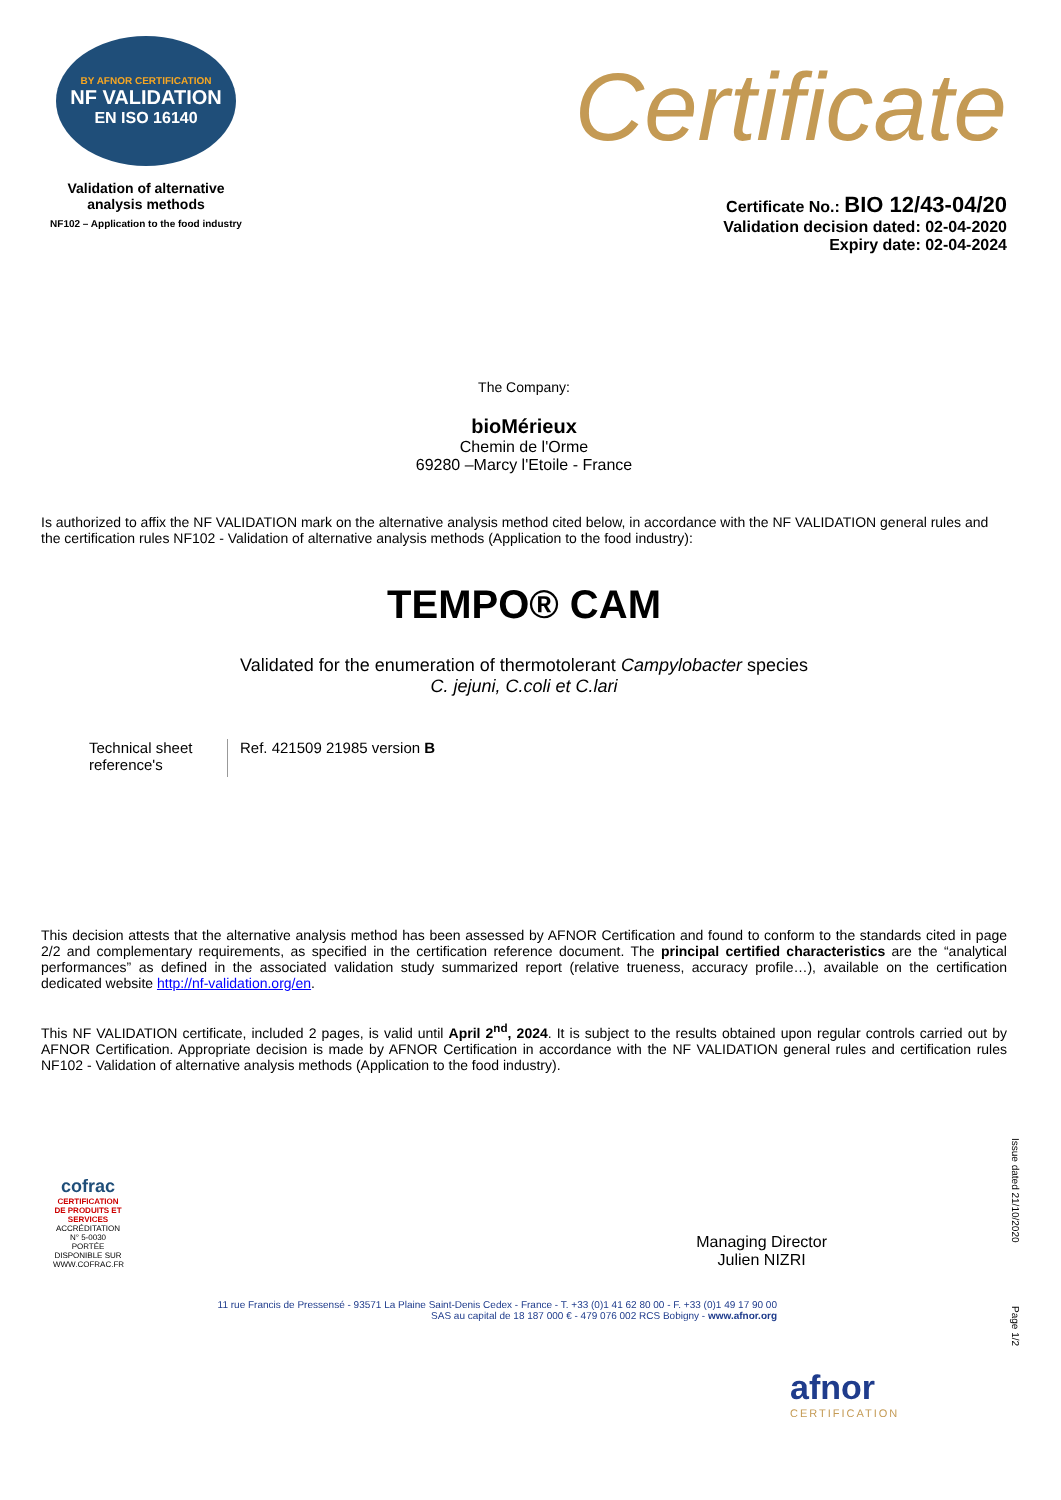BY AFNOR CERTIFICATION
NF VALIDATION
EN ISO 16140
Validation of alternative
analysis methods
NF102 – Application to the food industry
Certificate
Certificate No.: BIO 12/43-04/20
Validation decision dated: 02-04-2020
Expiry date: 02-04-2024
The Company:
bioMérieux
Chemin de l'Orme
69280 –Marcy l'Etoile - France
Is authorized to affix the NF VALIDATION mark on the alternative analysis method cited below, in accordance with the NF VALIDATION general rules and the certification rules NF102 - Validation of alternative analysis methods (Application to the food industry):
TEMPO® CAM
Validated for the enumeration of thermotolerant Campylobacter species
C. jejuni, C.coli et C.lari
Technical sheet reference's
Ref. 421509 21985 version B
This decision attests that the alternative analysis method has been assessed by AFNOR Certification and found to conform to the standards cited in page 2/2 and complementary requirements, as specified in the certification reference document. The principal certified characteristics are the “analytical performances” as defined in the associated validation study summarized report (relative trueness, accuracy profile…), available on the certification dedicated website http://nf-validation.org/en.
This NF VALIDATION certificate, included 2 pages, is valid until April 2<sup>nd</sup>, 2024. It is subject to the results obtained upon regular controls carried out by AFNOR Certification. Appropriate decision is made by AFNOR Certification in accordance with the NF VALIDATION general rules and certification rules NF102 - Validation of alternative analysis methods (Application to the food industry).
cofrac
CERTIFICATION DE PRODUITS ET SERVICES
ACCRÉDITATION N° 5-0030 PORTÉE DISPONIBLE SUR WWW.COFRAC.FR
Managing Director
Julien NIZRI
11 rue Francis de Pressensé - 93571 La Plaine Saint-Denis Cedex - France - T. +33 (0)1 41 62 80 00 - F. +33 (0)1 49 17 90 00
SAS au capital de 18 187 000 € - 479 076 002 RCS Bobigny - www.afnor.org
afnor
CERTIFICATION
Issue dated 21/10/2020
Page 1/2